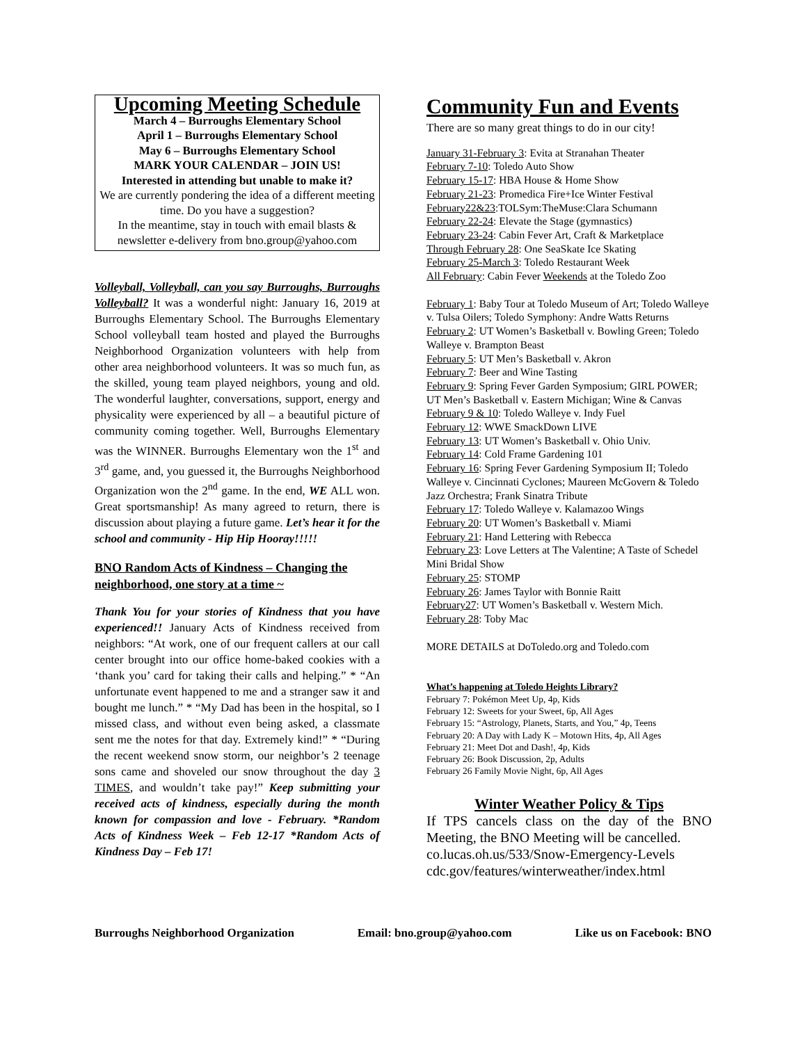Upcoming Meeting Schedule
March 4 – Burroughs Elementary School
April 1 – Burroughs Elementary School
May 6 – Burroughs Elementary School
MARK YOUR CALENDAR – JOIN US!
Interested in attending but unable to make it?
We are currently pondering the idea of a different meeting time. Do you have a suggestion?
In the meantime, stay in touch with email blasts & newsletter e-delivery from bno.group@yahoo.com
Volleyball, Volleyball, can you say Burroughs, Burroughs Volleyball? It was a wonderful night: January 16, 2019 at Burroughs Elementary School. The Burroughs Elementary School volleyball team hosted and played the Burroughs Neighborhood Organization volunteers with help from other area neighborhood volunteers. It was so much fun, as the skilled, young team played neighbors, young and old. The wonderful laughter, conversations, support, energy and physicality were experienced by all – a beautiful picture of community coming together. Well, Burroughs Elementary was the WINNER. Burroughs Elementary won the 1<sup>st</sup> and 3<sup>rd</sup> game, and, you guessed it, the Burroughs Neighborhood Organization won the 2<sup>nd</sup> game. In the end, WE ALL won. Great sportsmanship! As many agreed to return, there is discussion about playing a future game. Let’s hear it for the school and community - Hip Hip Hooray!!!!!
BNO Random Acts of Kindness – Changing the neighborhood, one story at a time ~
Thank You for your stories of Kindness that you have experienced!! January Acts of Kindness received from neighbors: “At work, one of our frequent callers at our call center brought into our office home-baked cookies with a ‘thank you’ card for taking their calls and helping.” * “An unfortunate event happened to me and a stranger saw it and bought me lunch.” * “My Dad has been in the hospital, so I missed class, and without even being asked, a classmate sent me the notes for that day. Extremely kind!” * “During the recent weekend snow storm, our neighbor’s 2 teenage sons came and shoveled our snow throughout the day 3 TIMES, and wouldn’t take pay!” Keep submitting your received acts of kindness, especially during the month known for compassion and love - February. *Random Acts of Kindness Week – Feb 12-17 *Random Acts of Kindness Day – Feb 17!
Community Fun and Events
There are so many great things to do in our city!
January 31-February 3: Evita at Stranahan Theater
February 7-10: Toledo Auto Show
February 15-17: HBA House & Home Show
February 21-23: Promedica Fire+Ice Winter Festival
February22&23:TOLSym:TheMuse:Clara Schumann
February 22-24: Elevate the Stage (gymnastics)
February 23-24: Cabin Fever Art, Craft & Marketplace
Through February 28: One SeaSkate Ice Skating
February 25-March 3: Toledo Restaurant Week
All February: Cabin Fever Weekends at the Toledo Zoo
February 1: Baby Tour at Toledo Museum of Art; Toledo Walleye v. Tulsa Oilers; Toledo Symphony: Andre Watts Returns
February 2: UT Women’s Basketball v. Bowling Green; Toledo Walleye v. Brampton Beast
February 5: UT Men’s Basketball v. Akron
February 7: Beer and Wine Tasting
February 9: Spring Fever Garden Symposium; GIRL POWER; UT Men’s Basketball v. Eastern Michigan; Wine & Canvas
February 9 & 10: Toledo Walleye v. Indy Fuel
February 12: WWE SmackDown LIVE
February 13: UT Women’s Basketball v. Ohio Univ.
February 14: Cold Frame Gardening 101
February 16: Spring Fever Gardening Symposium II; Toledo Walleye v. Cincinnati Cyclones; Maureen McGovern & Toledo Jazz Orchestra; Frank Sinatra Tribute
February 17: Toledo Walleye v. Kalamazoo Wings
February 20: UT Women’s Basketball v. Miami
February 21: Hand Lettering with Rebecca
February 23: Love Letters at The Valentine; A Taste of Schedel Mini Bridal Show
February 25: STOMP
February 26: James Taylor with Bonnie Raitt
February27: UT Women’s Basketball v. Western Mich.
February 28: Toby Mac
MORE DETAILS at DoToledo.org and Toledo.com
What’s happening at Toledo Heights Library?
February 7: Pokémon Meet Up, 4p, Kids
February 12: Sweets for your Sweet, 6p, All Ages
February 15: “Astrology, Planets, Starts, and You,” 4p, Teens
February 20: A Day with Lady K – Motown Hits, 4p, All Ages
February 21: Meet Dot and Dash!, 4p, Kids
February 26: Book Discussion, 2p, Adults
February 26 Family Movie Night, 6p, All Ages
Winter Weather Policy & Tips
If TPS cancels class on the day of the BNO Meeting, the BNO Meeting will be cancelled.
co.lucas.oh.us/533/Snow-Emergency-Levels
cdc.gov/features/winterweather/index.html
Burroughs Neighborhood Organization Email: bno.group@yahoo.com Like us on Facebook: BNO